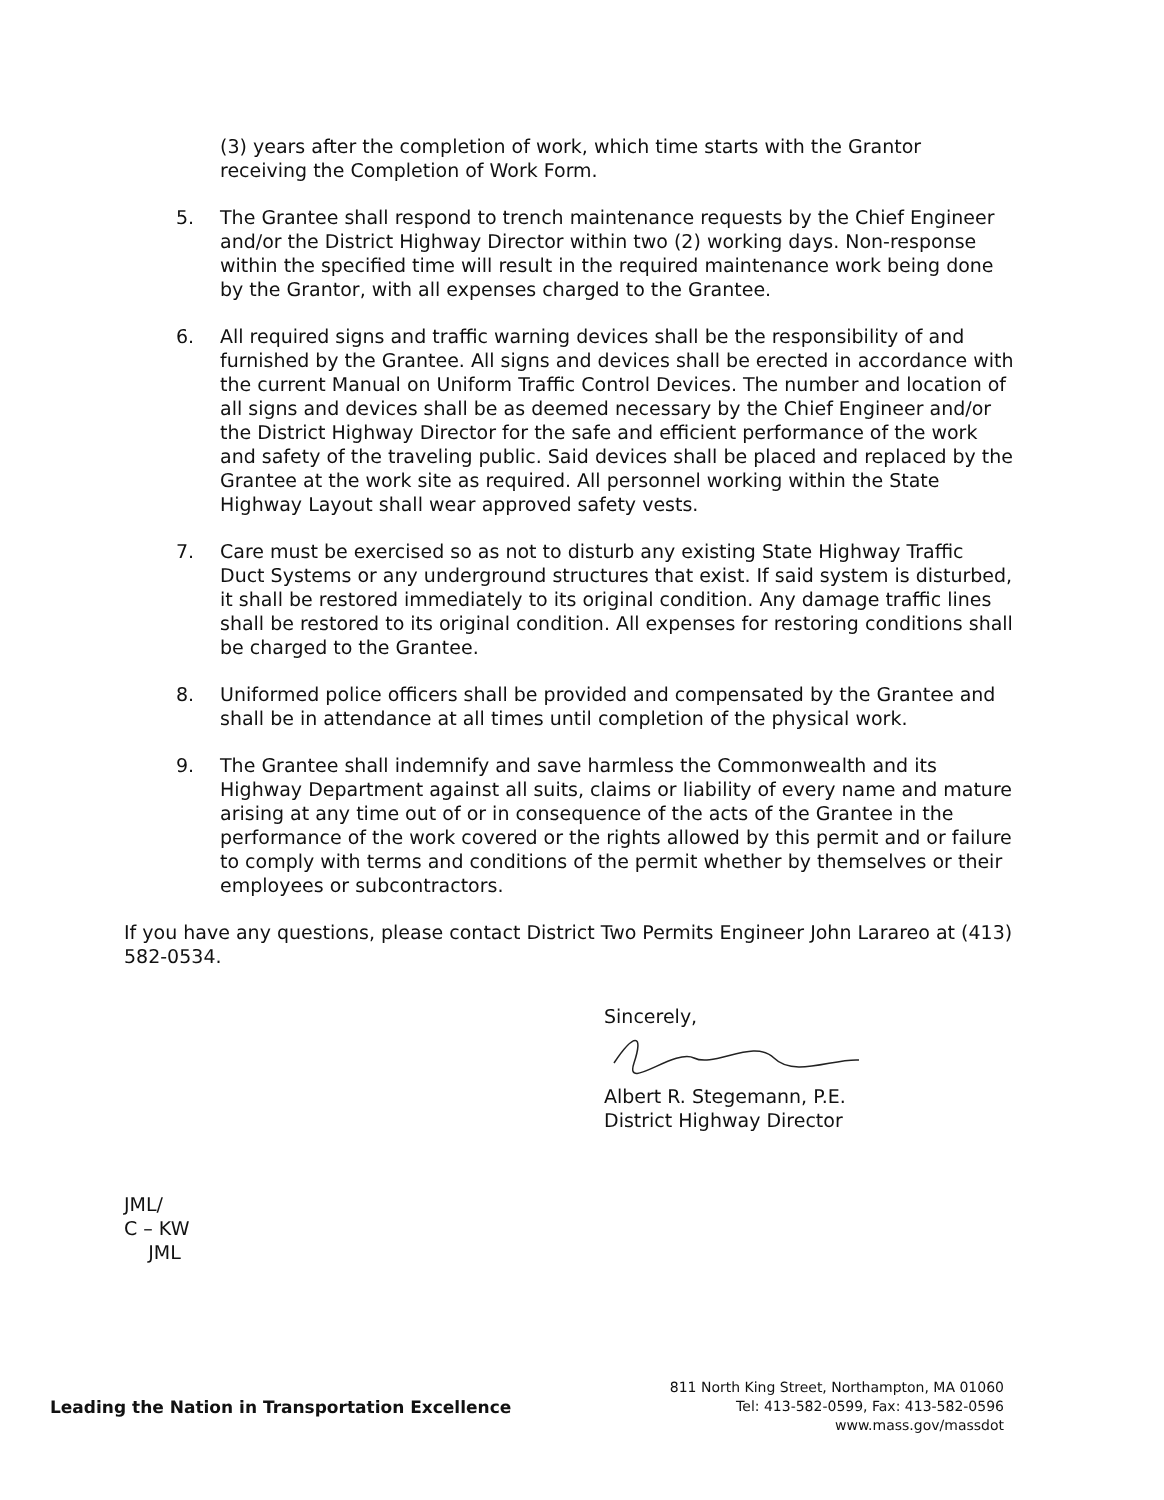(3) years after the completion of work, which time starts with the Grantor receiving the Completion of Work Form.
5. The Grantee shall respond to trench maintenance requests by the Chief Engineer and/or the District Highway Director within two (2) working days. Non-response within the specified time will result in the required maintenance work being done by the Grantor, with all expenses charged to the Grantee.
6. All required signs and traffic warning devices shall be the responsibility of and furnished by the Grantee. All signs and devices shall be erected in accordance with the current Manual on Uniform Traffic Control Devices. The number and location of all signs and devices shall be as deemed necessary by the Chief Engineer and/or the District Highway Director for the safe and efficient performance of the work and safety of the traveling public. Said devices shall be placed and replaced by the Grantee at the work site as required. All personnel working within the State Highway Layout shall wear approved safety vests.
7. Care must be exercised so as not to disturb any existing State Highway Traffic Duct Systems or any underground structures that exist. If said system is disturbed, it shall be restored immediately to its original condition. Any damage traffic lines shall be restored to its original condition. All expenses for restoring conditions shall be charged to the Grantee.
8. Uniformed police officers shall be provided and compensated by the Grantee and shall be in attendance at all times until completion of the physical work.
9. The Grantee shall indemnify and save harmless the Commonwealth and its Highway Department against all suits, claims or liability of every name and mature arising at any time out of or in consequence of the acts of the Grantee in the performance of the work covered or the rights allowed by this permit and or failure to comply with terms and conditions of the permit whether by themselves or their employees or subcontractors.
If you have any questions, please contact District Two Permits Engineer John Larareo at (413) 582-0534.
Sincerely,
Albert R. Stegemann, P.E.
District Highway Director
JML/
C – KW
JML
Leading the Nation in Transportation Excellence
811 North King Street, Northampton, MA 01060
Tel: 413-582-0599, Fax: 413-582-0596
www.mass.gov/massdot